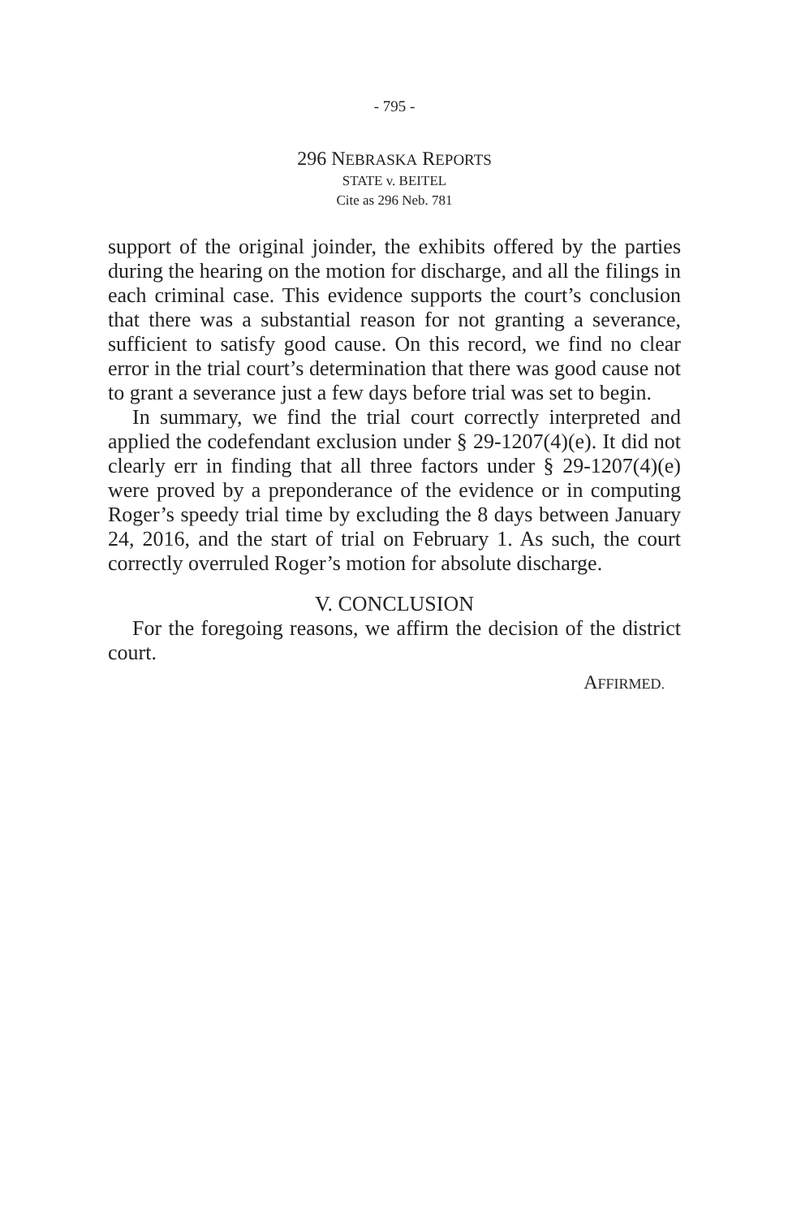- 795 -
296 NEBRASKA REPORTS
STATE v. BEITEL
Cite as 296 Neb. 781
support of the original joinder, the exhibits offered by the parties during the hearing on the motion for discharge, and all the filings in each criminal case. This evidence supports the court’s conclusion that there was a substantial reason for not granting a severance, sufficient to satisfy good cause. On this record, we find no clear error in the trial court’s determination that there was good cause not to grant a severance just a few days before trial was set to begin.
In summary, we find the trial court correctly interpreted and applied the codefendant exclusion under § 29-1207(4)(e). It did not clearly err in finding that all three factors under § 29-1207(4)(e) were proved by a preponderance of the evidence or in computing Roger’s speedy trial time by excluding the 8 days between January 24, 2016, and the start of trial on February 1. As such, the court correctly overruled Roger’s motion for absolute discharge.
V. CONCLUSION
For the foregoing reasons, we affirm the decision of the district court.
AFFIRMED.